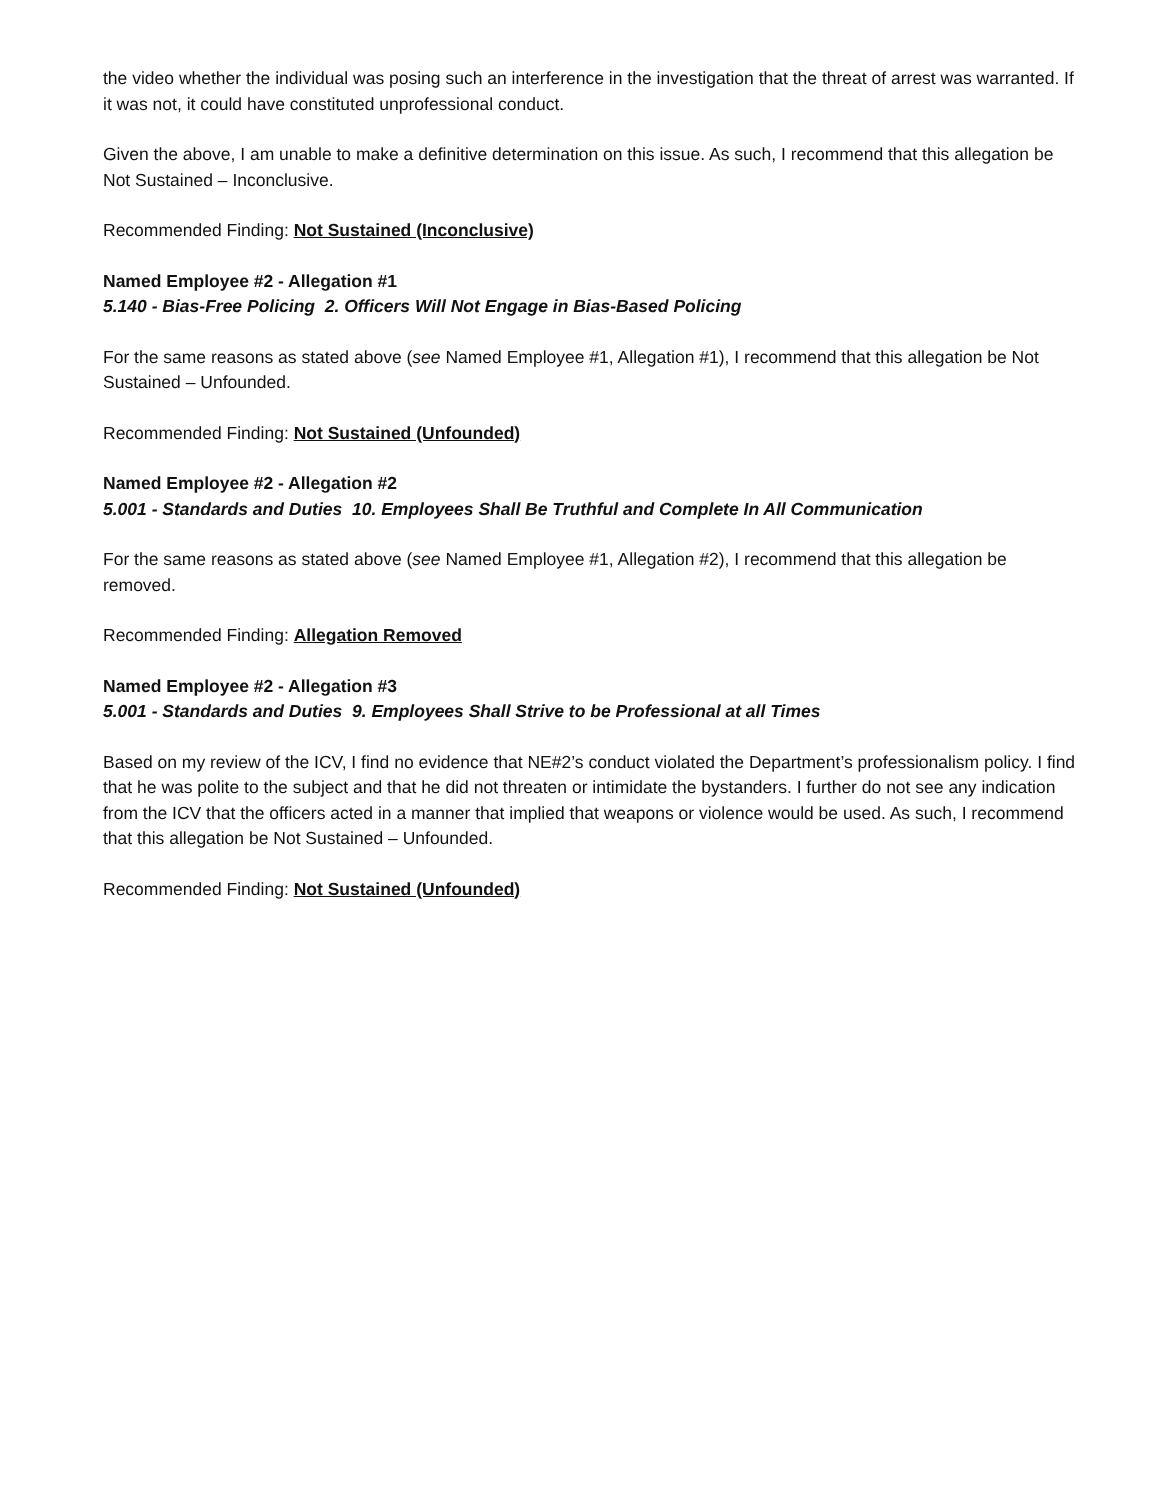the video whether the individual was posing such an interference in the investigation that the threat of arrest was warranted. If it was not, it could have constituted unprofessional conduct.
Given the above, I am unable to make a definitive determination on this issue. As such, I recommend that this allegation be Not Sustained – Inconclusive.
Recommended Finding: Not Sustained (Inconclusive)
Named Employee #2 - Allegation #1
5.140 - Bias-Free Policing 2. Officers Will Not Engage in Bias-Based Policing
For the same reasons as stated above (see Named Employee #1, Allegation #1), I recommend that this allegation be Not Sustained – Unfounded.
Recommended Finding: Not Sustained (Unfounded)
Named Employee #2 - Allegation #2
5.001 - Standards and Duties 10. Employees Shall Be Truthful and Complete In All Communication
For the same reasons as stated above (see Named Employee #1, Allegation #2), I recommend that this allegation be removed.
Recommended Finding: Allegation Removed
Named Employee #2 - Allegation #3
5.001 - Standards and Duties 9. Employees Shall Strive to be Professional at all Times
Based on my review of the ICV, I find no evidence that NE#2’s conduct violated the Department’s professionalism policy. I find that he was polite to the subject and that he did not threaten or intimidate the bystanders. I further do not see any indication from the ICV that the officers acted in a manner that implied that weapons or violence would be used. As such, I recommend that this allegation be Not Sustained – Unfounded.
Recommended Finding: Not Sustained (Unfounded)